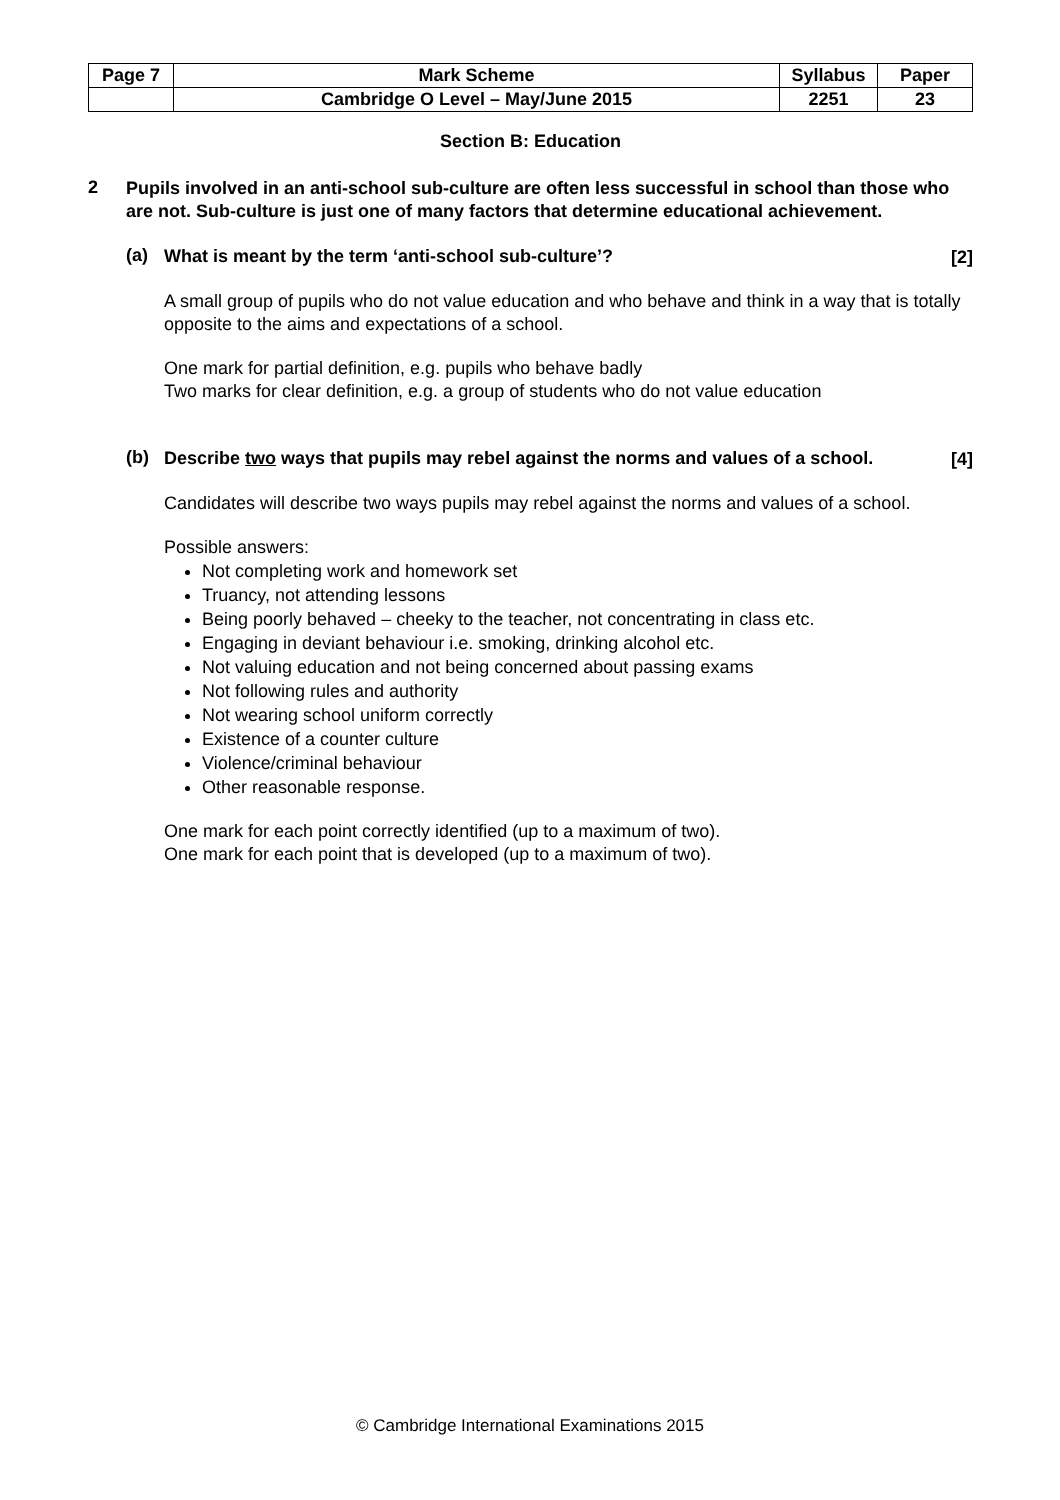| Page 7 | Mark Scheme | Syllabus | Paper |
| | Cambridge O Level – May/June 2015 | 2251 | 23 |
Section B: Education
2
Pupils involved in an anti-school sub-culture are often less successful in school than those who are not. Sub-culture is just one of many factors that determine educational achievement.
(a)
What is meant by the term ‘anti-school sub-culture’?
[2]
A small group of pupils who do not value education and who behave and think in a way that is totally opposite to the aims and expectations of a school.
One mark for partial definition, e.g. pupils who behave badly
Two marks for clear definition, e.g. a group of students who do not value education
(b)
Describe two ways that pupils may rebel against the norms and values of a school.
[4]
Candidates will describe two ways pupils may rebel against the norms and values of a school.
Possible answers:
Not completing work and homework set
Truancy, not attending lessons
Being poorly behaved – cheeky to the teacher, not concentrating in class etc.
Engaging in deviant behaviour i.e. smoking, drinking alcohol etc.
Not valuing education and not being concerned about passing exams
Not following rules and authority
Not wearing school uniform correctly
Existence of a counter culture
Violence/criminal behaviour
Other reasonable response.
One mark for each point correctly identified (up to a maximum of two).
One mark for each point that is developed (up to a maximum of two).
© Cambridge International Examinations 2015